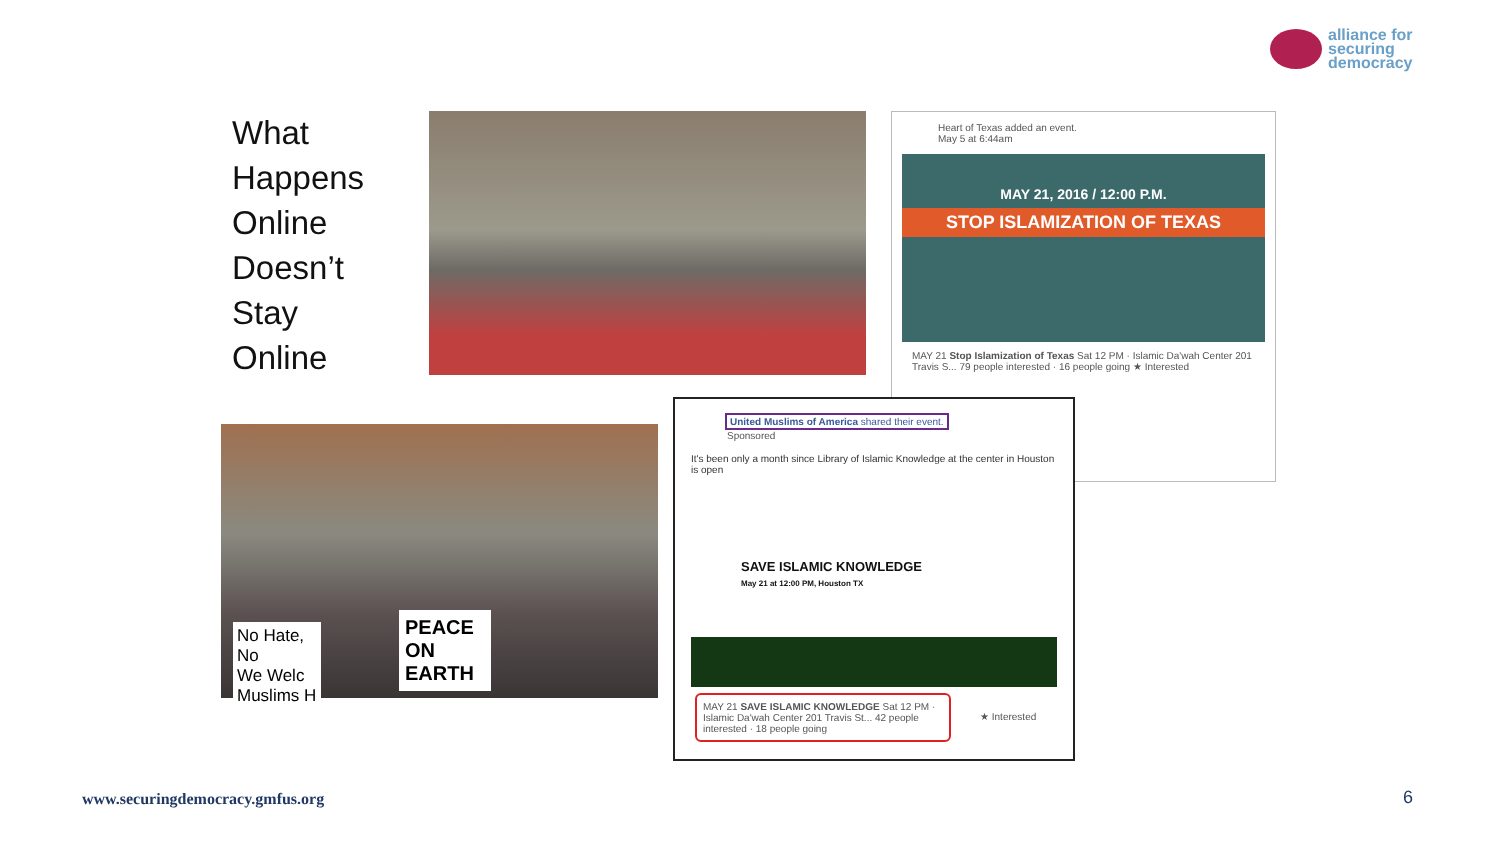alliance for
securing
democracy
What
Happens
Online
Doesn’t
Stay
Online
Heart of Texas added an event.
May 5 at 6:44am
MAY 21, 2016 / 12:00 P.M.
STOP ISLAMIZATION OF TEXAS
MAY 21 Stop Islamization of Texas Sat 12 PM · Islamic Da'wah Center 201 Travis S... 79 people interested · 16 people going ★ Interested
No Hate, No
We Welc
Muslims H
PEACE
ON
EARTH
United Muslims of America shared their event.
Sponsored
It's been only a month since Library of Islamic Knowledge at the center in Houston is open
SAVE ISLAMIC KNOWLEDGE
May 21 at 12:00 PM, Houston TX
MAY 21 SAVE ISLAMIC KNOWLEDGE Sat 12 PM · Islamic Da'wah Center 201 Travis St... 42 people interested · 18 people going
★ Interested
www.securingdemocracy.gmfus.org
6